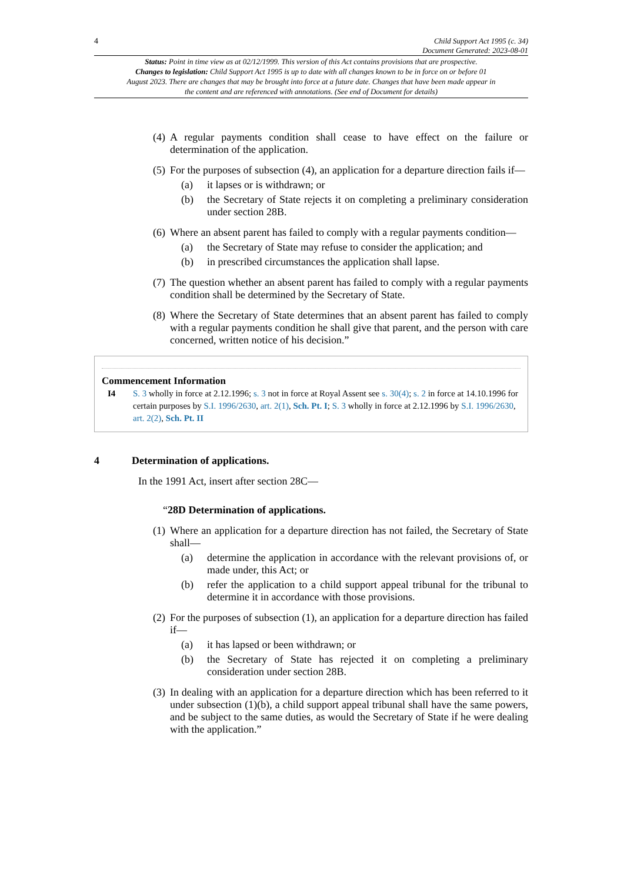4 Child Support Act 1995 (c. 34)
Document Generated: 2023-08-01
Status: Point in time view as at 02/12/1999. This version of this Act contains provisions that are prospective.
Changes to legislation: Child Support Act 1995 is up to date with all changes known to be in force on or before 01 August 2023. There are changes that may be brought into force at a future date. Changes that have been made appear in the content and are referenced with annotations. (See end of Document for details)
(4) A regular payments condition shall cease to have effect on the failure or determination of the application.
(5) For the purposes of subsection (4), an application for a departure direction fails if—
(a) it lapses or is withdrawn; or
(b) the Secretary of State rejects it on completing a preliminary consideration under section 28B.
(6) Where an absent parent has failed to comply with a regular payments condition—
(a) the Secretary of State may refuse to consider the application; and
(b) in prescribed circumstances the application shall lapse.
(7) The question whether an absent parent has failed to comply with a regular payments condition shall be determined by the Secretary of State.
(8) Where the Secretary of State determines that an absent parent has failed to comply with a regular payments condition he shall give that parent, and the person with care concerned, written notice of his decision.”
Commencement Information
I4 S. 3 wholly in force at 2.12.1996; s. 3 not in force at Royal Assent see s. 30(4); s. 2 in force at 14.10.1996 for certain purposes by S.I. 1996/2630, art. 2(1), Sch. Pt. I; S. 3 wholly in force at 2.12.1996 by S.I. 1996/2630, art. 2(2), Sch. Pt. II
4 Determination of applications.
In the 1991 Act, insert after section 28C—
“28D Determination of applications.
(1) Where an application for a departure direction has not failed, the Secretary of State shall—
(a) determine the application in accordance with the relevant provisions of, or made under, this Act; or
(b) refer the application to a child support appeal tribunal for the tribunal to determine it in accordance with those provisions.
(2) For the purposes of subsection (1), an application for a departure direction has failed if—
(a) it has lapsed or been withdrawn; or
(b) the Secretary of State has rejected it on completing a preliminary consideration under section 28B.
(3) In dealing with an application for a departure direction which has been referred to it under subsection (1)(b), a child support appeal tribunal shall have the same powers, and be subject to the same duties, as would the Secretary of State if he were dealing with the application.”